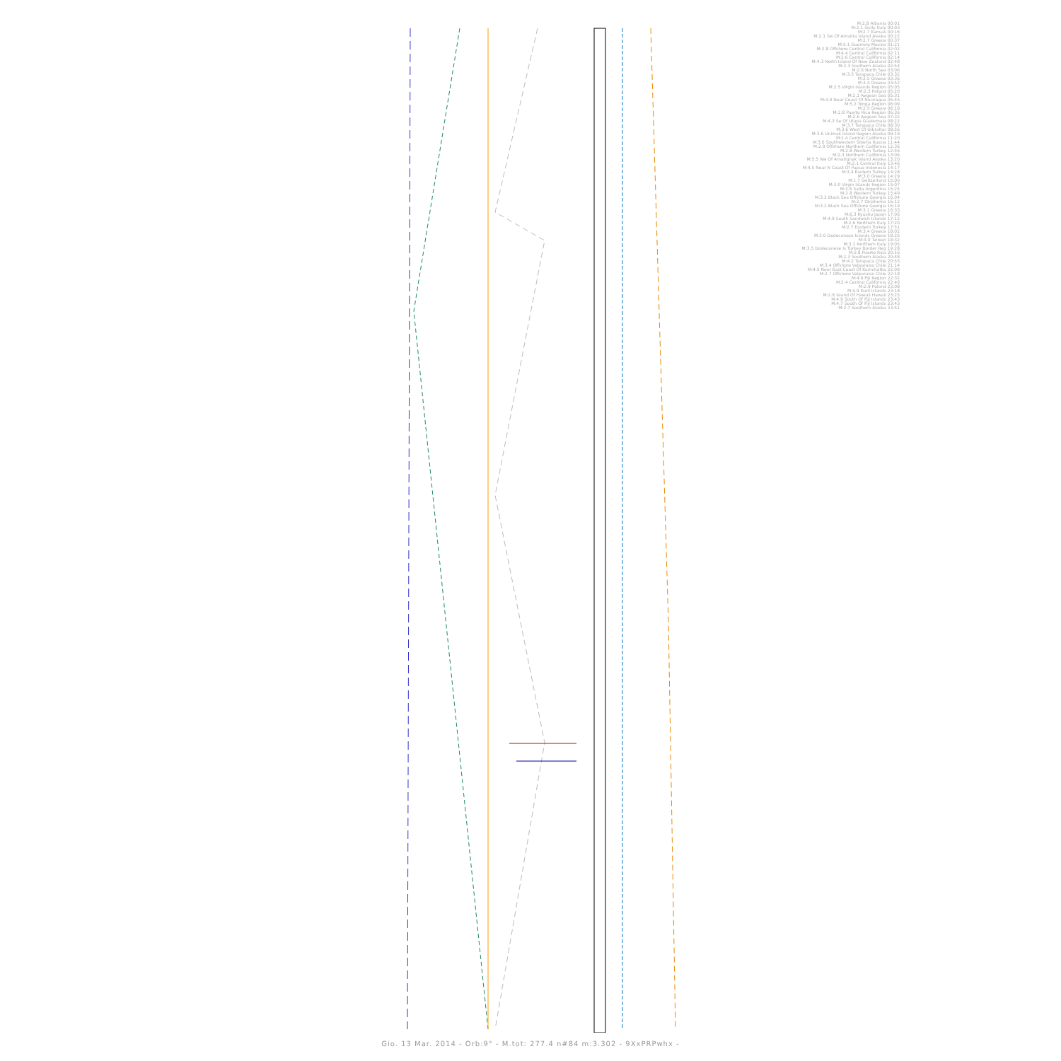M:2.8 Albania 00:01
M:2.1 Sicily Italy 00:03
M:2.7 Kansas 00:16
M:2.1 Sw Of Amukta Island Alaska 00:22
M:2.7 Greece 00:37
M:5.1 Guerrero Mexico 01:21
M:2.8 Offshore Central California 02:02
M:4.4 Central California 02:11
M:2.6 Central California 02:14
M:4.3 North Island Of New Zealand 02:48
M:2.3 Southern Alaska 02:54
M:2.6 North Sea 03:06
M:3.5 Tarapaca Chile 03:32
M:2.5 Greece 03:36
M:3.4 Greece 03:52
M:2.5 Virgin Islands Region 05:05
M:2.5 Poland 05:20
M:2.1 Aegean Sea 05:31
M:4.9 Near Coast Of Nicaragua 05:45
M:5.2 Tonga Region 06:09
M:2.5 Greece 06:16
M:2.8 Puerto Rico Region 06:36
M:2.6 Aegean Sea 07:32
M:4.3 Se Of Utapa Guatemala 08:22
M:3.7 Tarapaca Chile 08:30
M:3.6 West Of Gibraltar 08:56
M:3.6 Unimak Island Region Alaska 09:19
M:2.4 Central California 11:20
M:3.6 Southwestern Siberia Russia 11:44
M:2.9 Offshore Northern California 12:36
M:2.8 Western Turkey 12:46
M:2.3 Northern California 13:06
M:5.5 Nw Of Amatignak Island Alaska 13:20
M:2.1 Central Italy 13:46
M:4.5 Near N Coast Of Papua Indonesia 14:17
M:3.4 Eastern Turkey 14:28
M:3.0 Greece 14:29
M:1.7 Switzerland 15:00
M:3.0 Virgin Islands Region 15:07
M:3.6 Salta Argentina 15:25
M:2.8 Western Turkey 15:49
M:3.2 Black Sea Offshore Georgia 16:04
M:2.7 Oklahoma 16:12
M:3.2 Black Sea Offshore Georgia 16:19
M:3.1 Greece 16:33
M:6.3 Kyushu Japan 17:06
M:4.9 South Sandwich Islands 17:12
M:2.6 Northern Italy 17:20
M:2.7 Eastern Turkey 17:51
M:3.4 Greece 18:02
M:3.0 Dodecanese Islands Greece 18:26
M:3.0 Taiwan 18:32
M:3.1 Northern Italy 19:05
M:3.5 Dodecanese Is Turkey Border Reg 19:28
M:2.8 Puerto Rico 20:16
M:2.3 Southern Alaska 20:48
M:4.2 Tarapaca Chile 20:53
M:3.4 Offshore Valparaiso Chile 21:14
M:4.5 Near East Coast Of Kamchatka 22:09
M:2.7 Offshore Valparaiso Chile 22:18
M:4.9 Fiji Region 22:32
M:2.4 Central California 22:46
M:2.9 Poland 23:08
M:4.9 Kuril Islands 23:18
M:2.6 Island Of Hawaii Hawaii 23:25
M:4.9 South Of Fiji Islands 23:43
M:4.7 South Of Fiji Islands 23:43
M:2.7 Southern Alaska 23:51
Gio. 13 Mar. 2014 - Orb:9° - M.tot: 277.4 n#84 m:3.302 - 9XxPRPwhx -